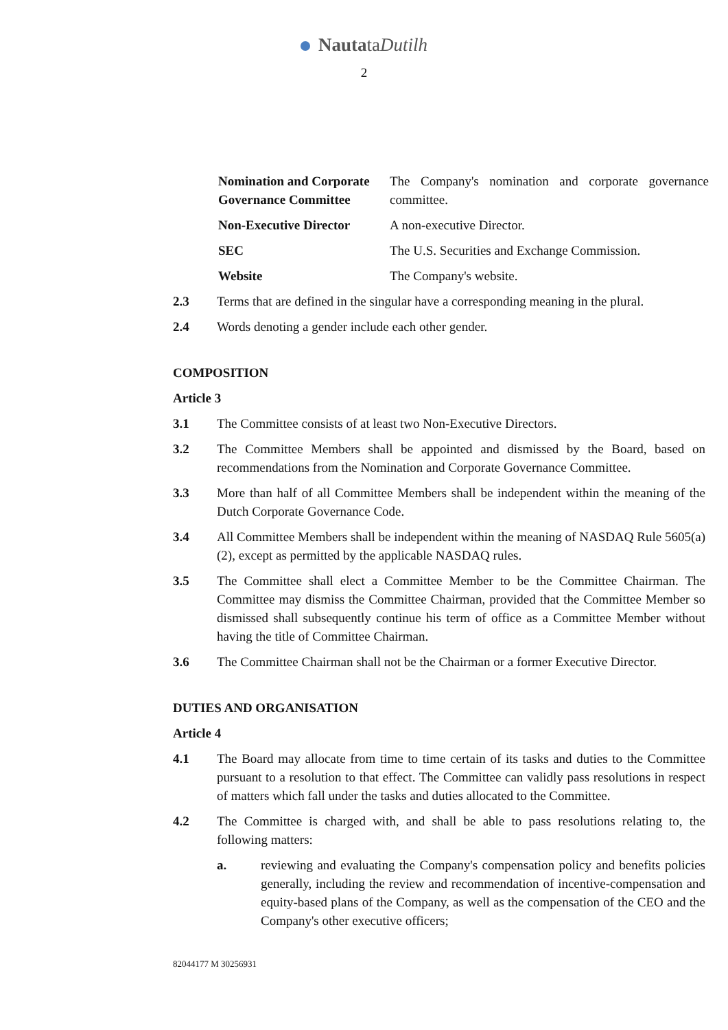NautataDutilh
2
| Nomination and Corporate Governance Committee | The Company's nomination and corporate governance committee. |
| Non-Executive Director | A non-executive Director. |
| SEC | The U.S. Securities and Exchange Commission. |
| Website | The Company's website. |
2.3 Terms that are defined in the singular have a corresponding meaning in the plural.
2.4 Words denoting a gender include each other gender.
COMPOSITION
Article 3
3.1 The Committee consists of at least two Non-Executive Directors.
3.2 The Committee Members shall be appointed and dismissed by the Board, based on recommendations from the Nomination and Corporate Governance Committee.
3.3 More than half of all Committee Members shall be independent within the meaning of the Dutch Corporate Governance Code.
3.4 All Committee Members shall be independent within the meaning of NASDAQ Rule 5605(a)(2), except as permitted by the applicable NASDAQ rules.
3.5 The Committee shall elect a Committee Member to be the Committee Chairman. The Committee may dismiss the Committee Chairman, provided that the Committee Member so dismissed shall subsequently continue his term of office as a Committee Member without having the title of Committee Chairman.
3.6 The Committee Chairman shall not be the Chairman or a former Executive Director.
DUTIES AND ORGANISATION
Article 4
4.1 The Board may allocate from time to time certain of its tasks and duties to the Committee pursuant to a resolution to that effect. The Committee can validly pass resolutions in respect of matters which fall under the tasks and duties allocated to the Committee.
4.2 The Committee is charged with, and shall be able to pass resolutions relating to, the following matters:
a. reviewing and evaluating the Company's compensation policy and benefits policies generally, including the review and recommendation of incentive-compensation and equity-based plans of the Company, as well as the compensation of the CEO and the Company's other executive officers;
82044177 M 30256931